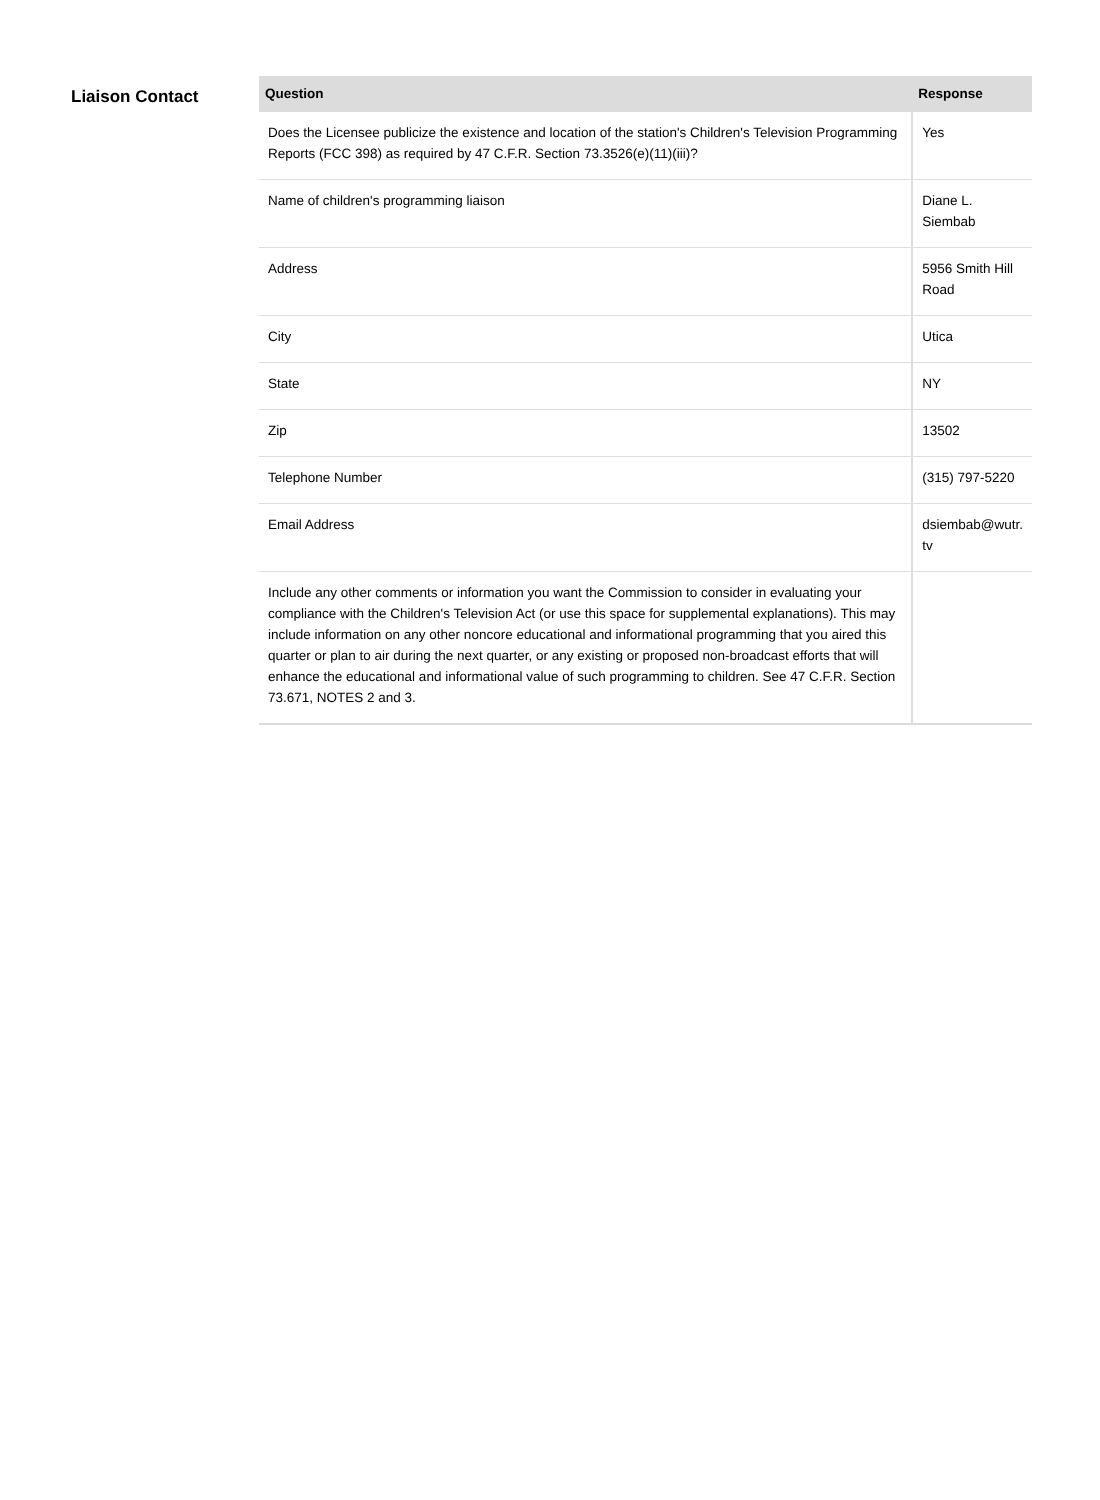Liaison Contact
| Question | Response |
| --- | --- |
| Does the Licensee publicize the existence and location of the station's Children's Television Programming Reports (FCC 398) as required by 47 C.F.R. Section 73.3526(e)(11)(iii)? | Yes |
| Name of children's programming liaison | Diane L. Siembab |
| Address | 5956 Smith Hill Road |
| City | Utica |
| State | NY |
| Zip | 13502 |
| Telephone Number | (315) 797-5220 |
| Email Address | dsiembab@wutr. tv |
| Include any other comments or information you want the Commission to consider in evaluating your compliance with the Children's Television Act (or use this space for supplemental explanations). This may include information on any other noncore educational and informational programming that you aired this quarter or plan to air during the next quarter, or any existing or proposed non-broadcast efforts that will enhance the educational and informational value of such programming to children. See 47 C.F.R. Section 73.671, NOTES 2 and 3. | |